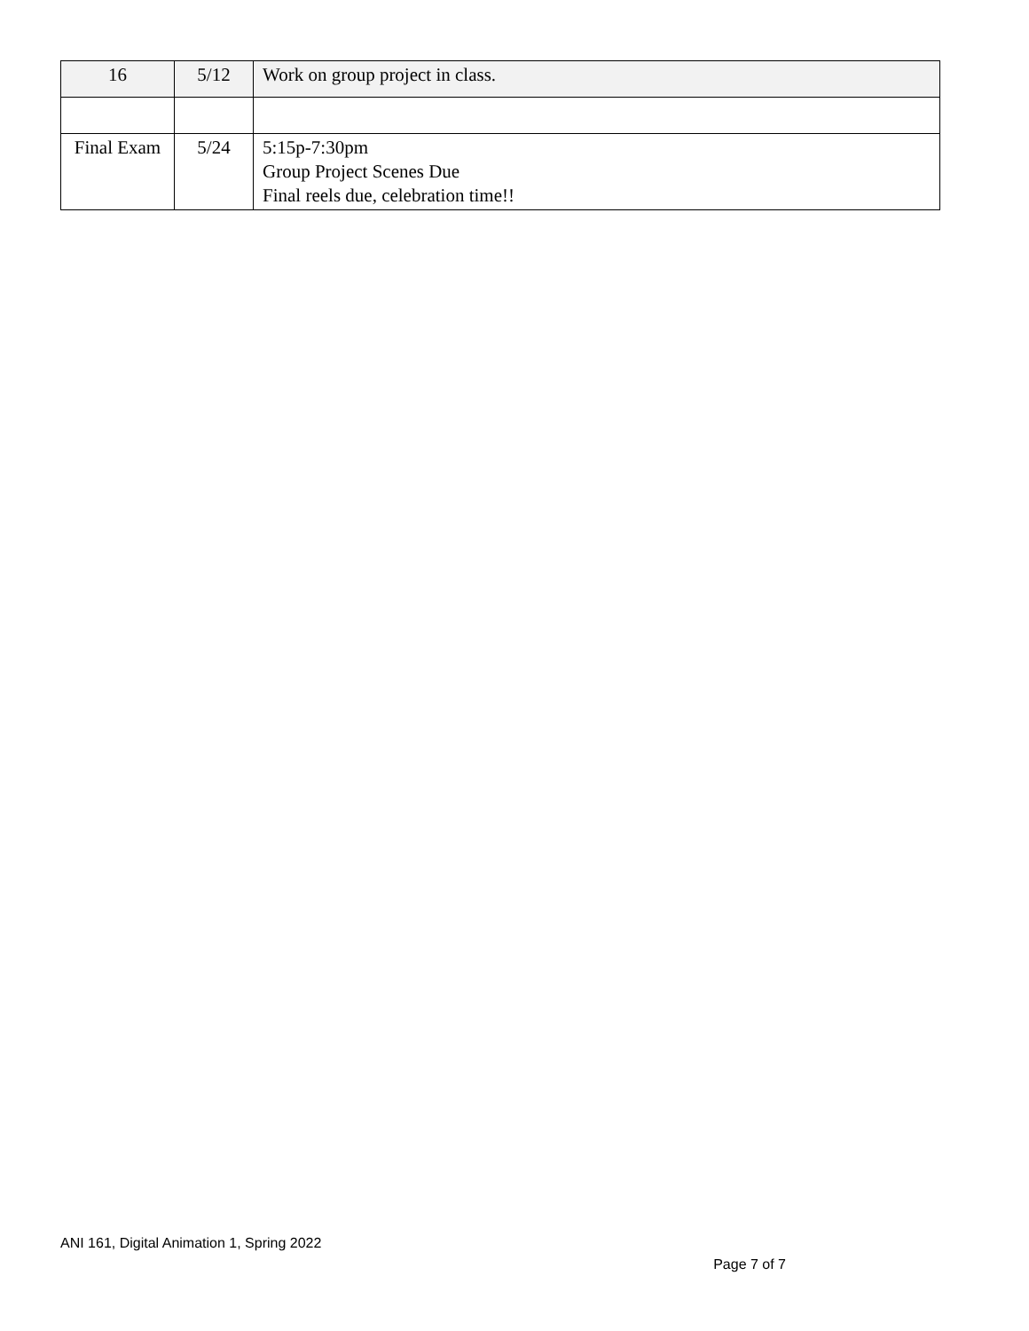| 16 | 5/12 | Work on group project in class. |
| Final Exam | 5/24 | 5:15p-7:30pm Group Project Scenes Due Final reels due, celebration time!! |
ANI 161, Digital Animation 1, Spring 2022
Page 7 of 7